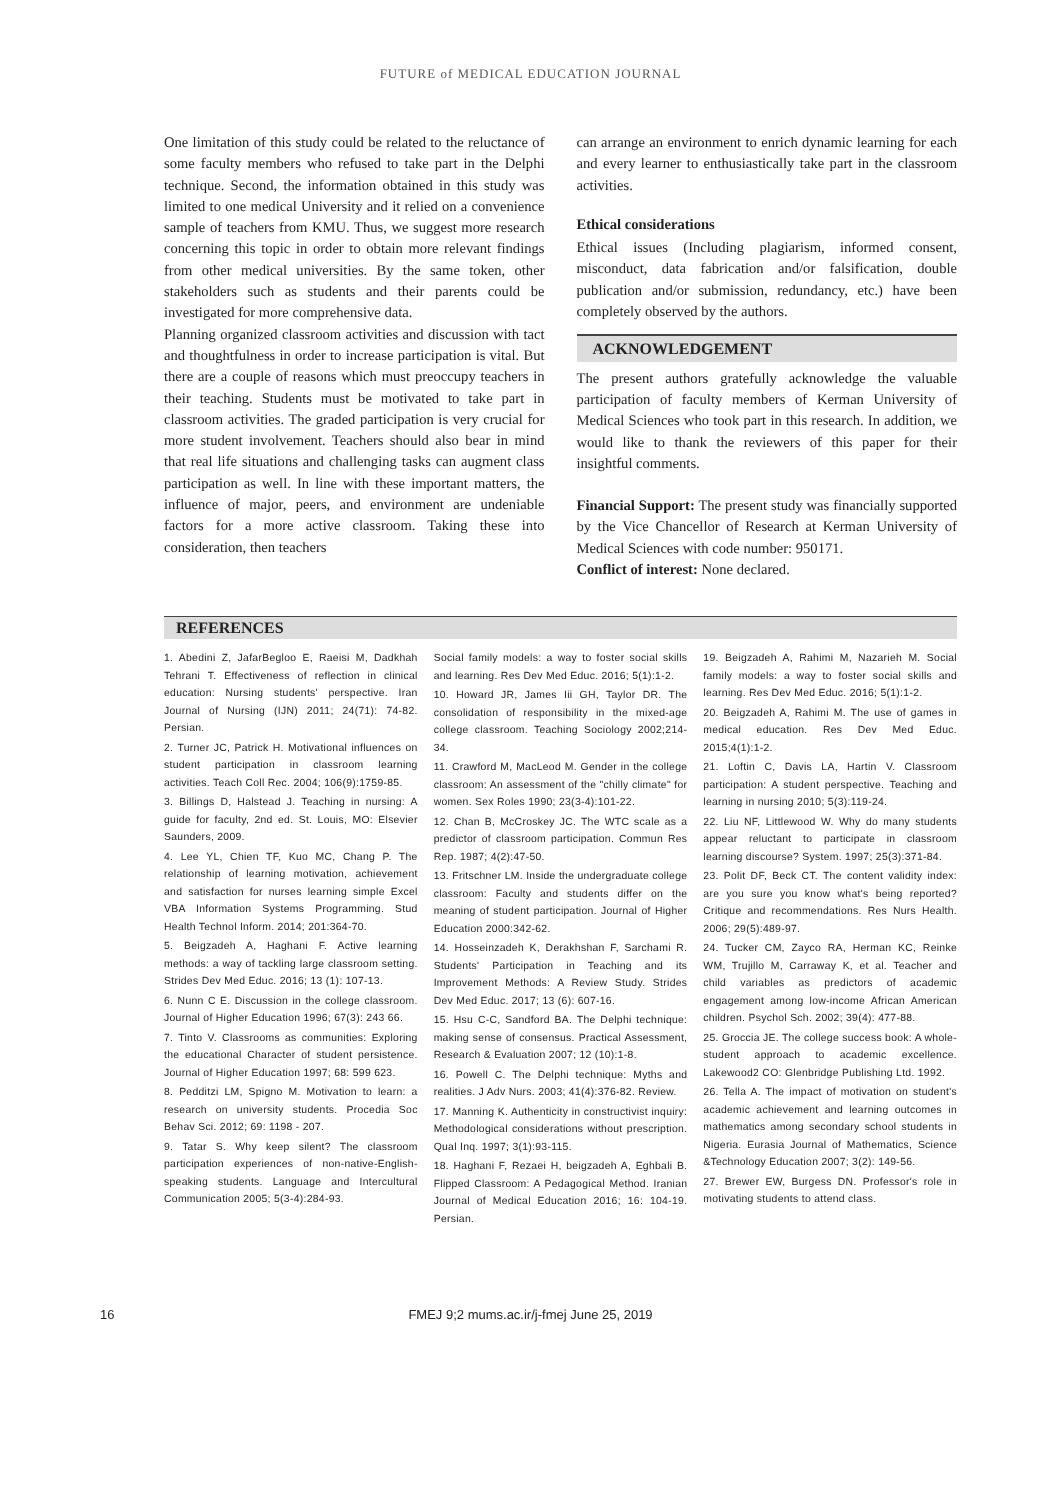FUTURE of MEDICAL EDUCATION JOURNAL
One limitation of this study could be related to the reluctance of some faculty members who refused to take part in the Delphi technique. Second, the information obtained in this study was limited to one medical University and it relied on a convenience sample of teachers from KMU. Thus, we suggest more research concerning this topic in order to obtain more relevant findings from other medical universities. By the same token, other stakeholders such as students and their parents could be investigated for more comprehensive data.
Planning organized classroom activities and discussion with tact and thoughtfulness in order to increase participation is vital. But there are a couple of reasons which must preoccupy teachers in their teaching. Students must be motivated to take part in classroom activities. The graded participation is very crucial for more student involvement. Teachers should also bear in mind that real life situations and challenging tasks can augment class participation as well. In line with these important matters, the influence of major, peers, and environment are undeniable factors for a more active classroom. Taking these into consideration, then teachers
can arrange an environment to enrich dynamic learning for each and every learner to enthusiastically take part in the classroom activities.
Ethical considerations
Ethical issues (Including plagiarism, informed consent, misconduct, data fabrication and/or falsification, double publication and/or submission, redundancy, etc.) have been completely observed by the authors.
ACKNOWLEDGEMENT
The present authors gratefully acknowledge the valuable participation of faculty members of Kerman University of Medical Sciences who took part in this research. In addition, we would like to thank the reviewers of this paper for their insightful comments.
Financial Support: The present study was financially supported by the Vice Chancellor of Research at Kerman University of Medical Sciences with code number: 950171.
Conflict of interest: None declared.
REFERENCES
1. Abedini Z, JafarBegloo E, Raeisi M, Dadkhah Tehrani T. Effectiveness of reflection in clinical education: Nursing students' perspective. Iran Journal of Nursing (IJN) 2011; 24(71): 74-82. Persian.
2. Turner JC, Patrick H. Motivational influences on student participation in classroom learning activities. Teach Coll Rec. 2004; 106(9):1759-85.
3. Billings D, Halstead J. Teaching in nursing: A guide for faculty, 2nd ed. St. Louis, MO: Elsevier Saunders, 2009.
4. Lee YL, Chien TF, Kuo MC, Chang P. The relationship of learning motivation, achievement and satisfaction for nurses learning simple Excel VBA Information Systems Programming. Stud Health Technol Inform. 2014; 201:364-70.
5. Beigzadeh A, Haghani F. Active learning methods: a way of tackling large classroom setting. Strides Dev Med Educ. 2016; 13 (1): 107-13.
6. Nunn C E. Discussion in the college classroom. Journal of Higher Education 1996; 67(3): 243 66.
7. Tinto V. Classrooms as communities: Exploring the educational Character of student persistence. Journal of Higher Education 1997; 68: 599 623.
8. Pedditzi LM, Spigno M. Motivation to learn: a research on university students. Procedia Soc Behav Sci. 2012; 69: 1198 - 207.
9. Tatar S. Why keep silent? The classroom participation experiences of non-native-English-speaking students. Language and Intercultural Communication 2005; 5(3-4):284-93.
Social family models: a way to foster social skills and learning. Res Dev Med Educ. 2016; 5(1):1-2.
10. Howard JR, James Iii GH, Taylor DR. The consolidation of responsibility in the mixed-age college classroom. Teaching Sociology 2002;214-34.
11. Crawford M, MacLeod M. Gender in the college classroom: An assessment of the "chilly climate" for women. Sex Roles 1990; 23(3-4):101-22.
12. Chan B, McCroskey JC. The WTC scale as a predictor of classroom participation. Commun Res Rep. 1987; 4(2):47-50.
13. Fritschner LM. Inside the undergraduate college classroom: Faculty and students differ on the meaning of student participation. Journal of Higher Education 2000:342-62.
14. Hosseinzadeh K, Derakhshan F, Sarchami R. Students' Participation in Teaching and its Improvement Methods: A Review Study. Strides Dev Med Educ. 2017; 13 (6): 607-16.
15. Hsu C-C, Sandford BA. The Delphi technique: making sense of consensus. Practical Assessment, Research & Evaluation 2007; 12 (10):1-8.
16. Powell C. The Delphi technique: Myths and realities. J Adv Nurs. 2003; 41(4):376-82. Review.
17. Manning K. Authenticity in constructivist inquiry: Methodological considerations without prescription. Qual Inq. 1997; 3(1):93-115.
18. Haghani F, Rezaei H, beigzadeh A, Eghbali B. Flipped Classroom: A Pedagogical Method. Iranian Journal of Medical Education 2016; 16: 104-19. Persian.
19. Beigzadeh A, Rahimi M, Nazarieh M. Social family models: a way to foster social skills and learning. Res Dev Med Educ. 2016; 5(1):1-2.
20. Beigzadeh A, Rahimi M. The use of games in medical education. Res Dev Med Educ. 2015;4(1):1-2.
21. Loftin C, Davis LA, Hartin V. Classroom participation: A student perspective. Teaching and learning in nursing 2010; 5(3):119-24.
22. Liu NF, Littlewood W. Why do many students appear reluctant to participate in classroom learning discourse? System. 1997; 25(3):371-84.
23. Polit DF, Beck CT. The content validity index: are you sure you know what's being reported? Critique and recommendations. Res Nurs Health. 2006; 29(5):489-97.
24. Tucker CM, Zayco RA, Herman KC, Reinke WM, Trujillo M, Carraway K, et al. Teacher and child variables as predictors of academic engagement among low-income African American children. Psychol Sch. 2002; 39(4): 477-88.
25. Groccia JE. The college success book: A whole-student approach to academic excellence. Lakewood2 CO: Glenbridge Publishing Ltd. 1992.
26. Tella A. The impact of motivation on student's academic achievement and learning outcomes in mathematics among secondary school students in Nigeria. Eurasia Journal of Mathematics, Science &Technology Education 2007; 3(2): 149-56.
27. Brewer EW, Burgess DN. Professor's role in motivating students to attend class.
16
FMEJ 9;2 mums.ac.ir/j-fmej June 25, 2019